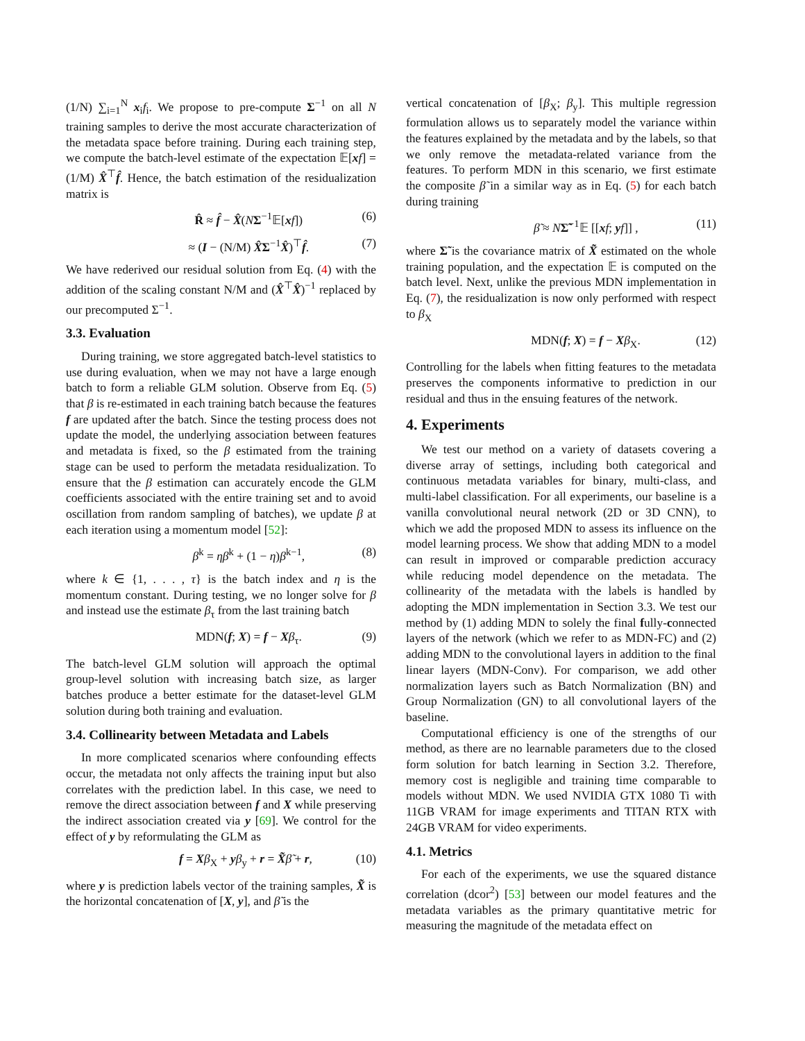(1/N) ∑<sub>i=1</sub><sup>N</sup> x<sub>i</sub>f<sub>i</sub>. We propose to pre-compute Σ<sup>−1</sup> on all N training samples to derive the most accurate characterization of the metadata space before training. During each training step, we compute the batch-level estimate of the expectation 𝔼[xf] = (1/M) X̂<sup>⊤</sup>f̂. Hence, the batch estimation of the residualization matrix is
R̂ ≈ f̂ − X̂(NΣ<sup>−1</sup>𝔼[xf]) (6)
≈ (I − (N/M) X̂Σ<sup>−1</sup>X̂)<sup>⊤</sup>f̂. (7)
We have rederived our residual solution from Eq. (4) with the addition of the scaling constant N/M and (X̂<sup>⊤</sup>X̂)<sup>−1</sup> replaced by our precomputed Σ<sup>−1</sup>.
3.3. Evaluation
During training, we store aggregated batch-level statistics to use during evaluation, when we may not have a large enough batch to form a reliable GLM solution. Observe from Eq. (5) that β is re-estimated in each training batch because the features f are updated after the batch. Since the testing process does not update the model, the underlying association between features and metadata is fixed, so the β estimated from the training stage can be used to perform the metadata residualization. To ensure that the β estimation can accurately encode the GLM coefficients associated with the entire training set and to avoid oscillation from random sampling of batches), we update β at each iteration using a momentum model [52]:
β<sup>k</sup> = ηβ<sup>k</sup> + (1 − η)β<sup>k−1</sup>, (8)
where k ∈ {1, . . . , τ} is the batch index and η is the momentum constant. During testing, we no longer solve for β and instead use the estimate β<sub>τ</sub> from the last training batch
MDN(f; X) = f − Xβ<sub>τ</sub>. (9)
The batch-level GLM solution will approach the optimal group-level solution with increasing batch size, as larger batches produce a better estimate for the dataset-level GLM solution during both training and evaluation.
3.4. Collinearity between Metadata and Labels
In more complicated scenarios where confounding effects occur, the metadata not only affects the training input but also correlates with the prediction label. In this case, we need to remove the direct association between f and X while preserving the indirect association created via y [69]. We control for the effect of y by reformulating the GLM as
f = Xβ<sub>X</sub> + yβ<sub>y</sub> + r = X̃β̃ + r, (10)
where y is prediction labels vector of the training samples, X̃ is the horizontal concatenation of [X, y], and β̃ is the
vertical concatenation of [β<sub>X</sub>; β<sub>y</sub>]. This multiple regression formulation allows us to separately model the variance within the features explained by the metadata and by the labels, so that we only remove the metadata-related variance from the features. To perform MDN in this scenario, we first estimate the composite β̃ in a similar way as in Eq. (5) for each batch during training
β̃ ≈ NΣ̃<sup>−1</sup>𝔼 [[xf; yf]] , (11)
where Σ̃ is the covariance matrix of X̃ estimated on the whole training population, and the expectation 𝔼 is computed on the batch level. Next, unlike the previous MDN implementation in Eq. (7), the residualization is now only performed with respect to β<sub>X</sub>
MDN(f; X) = f − Xβ<sub>X</sub>. (12)
Controlling for the labels when fitting features to the metadata preserves the components informative to prediction in our residual and thus in the ensuing features of the network.
4. Experiments
We test our method on a variety of datasets covering a diverse array of settings, including both categorical and continuous metadata variables for binary, multi-class, and multi-label classification. For all experiments, our baseline is a vanilla convolutional neural network (2D or 3D CNN), to which we add the proposed MDN to assess its influence on the model learning process. We show that adding MDN to a model can result in improved or comparable prediction accuracy while reducing model dependence on the metadata. The collinearity of the metadata with the labels is handled by adopting the MDN implementation in Section 3.3. We test our method by (1) adding MDN to solely the final fully-connected layers of the network (which we refer to as MDN-FC) and (2) adding MDN to the convolutional layers in addition to the final linear layers (MDN-Conv). For comparison, we add other normalization layers such as Batch Normalization (BN) and Group Normalization (GN) to all convolutional layers of the baseline.
Computational efficiency is one of the strengths of our method, as there are no learnable parameters due to the closed form solution for batch learning in Section 3.2. Therefore, memory cost is negligible and training time comparable to models without MDN. We used NVIDIA GTX 1080 Ti with 11GB VRAM for image experiments and TITAN RTX with 24GB VRAM for video experiments.
4.1. Metrics
For each of the experiments, we use the squared distance correlation (dcor<sup>2</sup>) [53] between our model features and the metadata variables as the primary quantitative metric for measuring the magnitude of the metadata effect on